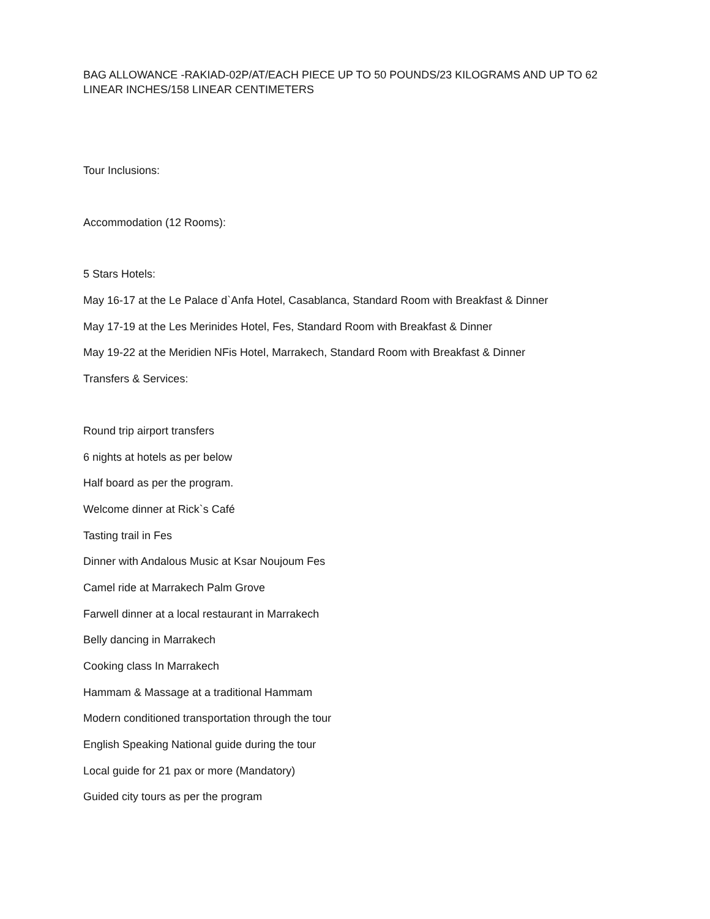BAG ALLOWANCE -RAKIAD-02P/AT/EACH PIECE UP TO 50 POUNDS/23 KILOGRAMS AND UP TO 62 LINEAR INCHES/158 LINEAR CENTIMETERS
Tour Inclusions:
Accommodation (12 Rooms):
5 Stars Hotels:
May 16-17 at the Le Palace d`Anfa Hotel, Casablanca, Standard Room with Breakfast & Dinner
May 17-19 at the Les Merinides Hotel, Fes, Standard Room with Breakfast & Dinner
May 19-22 at the Meridien NFis Hotel, Marrakech, Standard Room with Breakfast & Dinner
Transfers & Services:
Round trip airport transfers
6 nights at hotels as per below
Half board as per the program.
Welcome dinner at Rick`s Café
Tasting trail in Fes
Dinner with Andalous Music at Ksar Noujoum Fes
Camel ride at Marrakech Palm Grove
Farwell dinner at a local restaurant in Marrakech
Belly dancing in Marrakech
Cooking class In Marrakech
Hammam & Massage at a traditional Hammam
Modern conditioned transportation through the tour
English Speaking National guide during the tour
Local guide for 21 pax or more (Mandatory)
Guided city tours as per the program